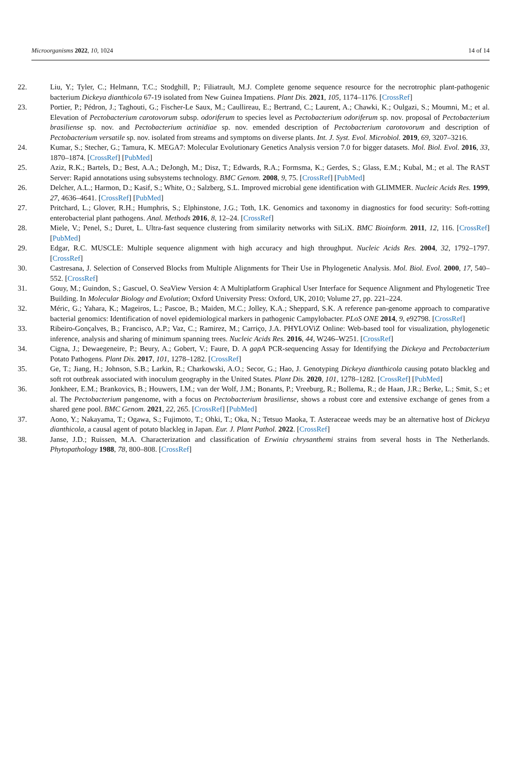Microorganisms 2022, 10, 1024 14 of 14
22. Liu, Y.; Tyler, C.; Helmann, T.C.; Stodghill, P.; Filiatrault, M.J. Complete genome sequence resource for the necrotrophic plant-pathogenic bacterium Dickeya dianthicola 67-19 isolated from New Guinea Impatiens. Plant Dis. 2021, 105, 1174–1176. [CrossRef]
23. Portier, P.; Pédron, J.; Taghouti, G.; Fischer-Le Saux, M.; Caullireau, E.; Bertrand, C.; Laurent, A.; Chawki, K.; Oulgazi, S.; Moumni, M.; et al. Elevation of Pectobacterium carotovorum subsp. odoriferum to species level as Pectobacterium odoriferum sp. nov. proposal of Pectobacterium brasiliense sp. nov. and Pectobacterium actinidiae sp. nov. emended description of Pectobacterium carotovorum and description of Pectobacterium versatile sp. nov. isolated from streams and symptoms on diverse plants. Int. J. Syst. Evol. Microbiol. 2019, 69, 3207–3216.
24. Kumar, S.; Stecher, G.; Tamura, K. MEGA7: Molecular Evolutionary Genetics Analysis version 7.0 for bigger datasets. Mol. Biol. Evol. 2016, 33, 1870–1874. [CrossRef] [PubMed]
25. Aziz, R.K.; Bartels, D.; Best, A.A.; DeJongh, M.; Disz, T.; Edwards, R.A.; Formsma, K.; Gerdes, S.; Glass, E.M.; Kubal, M.; et al. The RAST Server: Rapid annotations using subsystems technology. BMC Genom. 2008, 9, 75. [CrossRef] [PubMed]
26. Delcher, A.L.; Harmon, D.; Kasif, S.; White, O.; Salzberg, S.L. Improved microbial gene identification with GLIMMER. Nucleic Acids Res. 1999, 27, 4636–4641. [CrossRef] [PubMed]
27. Pritchard, L.; Glover, R.H.; Humphris, S.; Elphinstone, J.G.; Toth, I.K. Genomics and taxonomy in diagnostics for food security: Soft-rotting enterobacterial plant pathogens. Anal. Methods 2016, 8, 12–24. [CrossRef]
28. Miele, V.; Penel, S.; Duret, L. Ultra-fast sequence clustering from similarity networks with SiLiX. BMC Bioinform. 2011, 12, 116. [CrossRef] [PubMed]
29. Edgar, R.C. MUSCLE: Multiple sequence alignment with high accuracy and high throughput. Nucleic Acids Res. 2004, 32, 1792–1797. [CrossRef]
30. Castresana, J. Selection of Conserved Blocks from Multiple Alignments for Their Use in Phylogenetic Analysis. Mol. Biol. Evol. 2000, 17, 540–552. [CrossRef]
31. Gouy, M.; Guindon, S.; Gascuel, O. SeaView Version 4: A Multiplatform Graphical User Interface for Sequence Alignment and Phylogenetic Tree Building. In Molecular Biology and Evolution; Oxford University Press: Oxford, UK, 2010; Volume 27, pp. 221–224.
32. Méric, G.; Yahara, K.; Mageiros, L.; Pascoe, B.; Maiden, M.C.; Jolley, K.A.; Sheppard, S.K. A reference pan-genome approach to comparative bacterial genomics: Identification of novel epidemiological markers in pathogenic Campylobacter. PLoS ONE 2014, 9, e92798. [CrossRef]
33. Ribeiro-Gonçalves, B.; Francisco, A.P.; Vaz, C.; Ramirez, M.; Carriço, J.A. PHYLOViZ Online: Web-based tool for visualization, phylogenetic inference, analysis and sharing of minimum spanning trees. Nucleic Acids Res. 2016, 44, W246–W251. [CrossRef]
34. Cigna, J.; Dewaegeneire, P.; Beury, A.; Gobert, V.; Faure, D. A gapA PCR-sequencing Assay for Identifying the Dickeya and Pectobacterium Potato Pathogens. Plant Dis. 2017, 101, 1278–1282. [CrossRef]
35. Ge, T.; Jiang, H.; Johnson, S.B.; Larkin, R.; Charkowski, A.O.; Secor, G.; Hao, J. Genotyping Dickeya dianthicola causing potato blackleg and soft rot outbreak associated with inoculum geography in the United States. Plant Dis. 2020, 101, 1278–1282. [CrossRef] [PubMed]
36. Jonkheer, E.M.; Brankovics, B.; Houwers, I.M.; van der Wolf, J.M.; Bonants, P.; Vreeburg, R.; Bollema, R.; de Haan, J.R.; Berke, L.; Smit, S.; et al. The Pectobacterium pangenome, with a focus on Pectobacterium brasiliense, shows a robust core and extensive exchange of genes from a shared gene pool. BMC Genom. 2021, 22, 265. [CrossRef] [PubMed]
37. Aono, Y.; Nakayama, T.; Ogawa, S.; Fujimoto, T.; Ohki, T.; Oka, N.; Tetsuo Maoka, T. Asteraceae weeds may be an alternative host of Dickeya dianthicola, a causal agent of potato blackleg in Japan. Eur. J. Plant Pathol. 2022. [CrossRef]
38. Janse, J.D.; Ruissen, M.A. Characterization and classification of Erwinia chrysanthemi strains from several hosts in The Netherlands. Phytopathology 1988, 78, 800–808. [CrossRef]